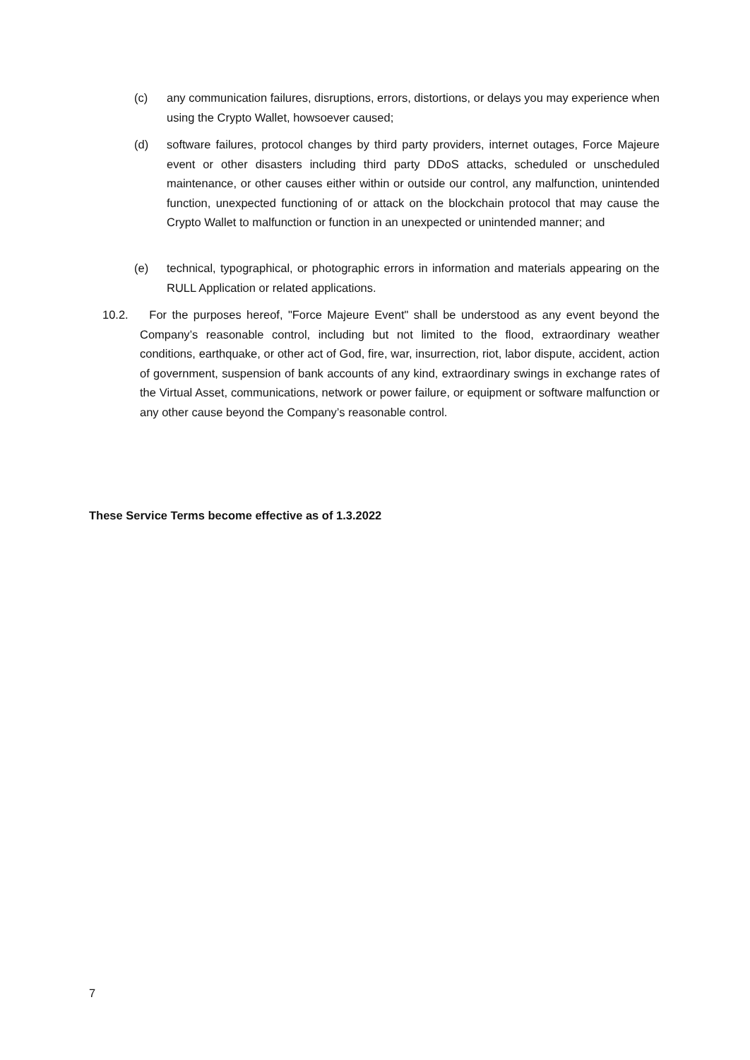(c) any communication failures, disruptions, errors, distortions, or delays you may experience when using the Crypto Wallet, howsoever caused;
(d) software failures, protocol changes by third party providers, internet outages, Force Majeure event or other disasters including third party DDoS attacks, scheduled or unscheduled maintenance, or other causes either within or outside our control, any malfunction, unintended function, unexpected functioning of or attack on the blockchain protocol that may cause the Crypto Wallet to malfunction or function in an unexpected or unintended manner; and
(e) technical, typographical, or photographic errors in information and materials appearing on the RULL Application or related applications.
10.2. For the purposes hereof, "Force Majeure Event" shall be understood as any event beyond the Company’s reasonable control, including but not limited to the flood, extraordinary weather conditions, earthquake, or other act of God, fire, war, insurrection, riot, labor dispute, accident, action of government, suspension of bank accounts of any kind, extraordinary swings in exchange rates of the Virtual Asset, communications, network or power failure, or equipment or software malfunction or any other cause beyond the Company’s reasonable control.
These Service Terms become effective as of 1.3.2022
7